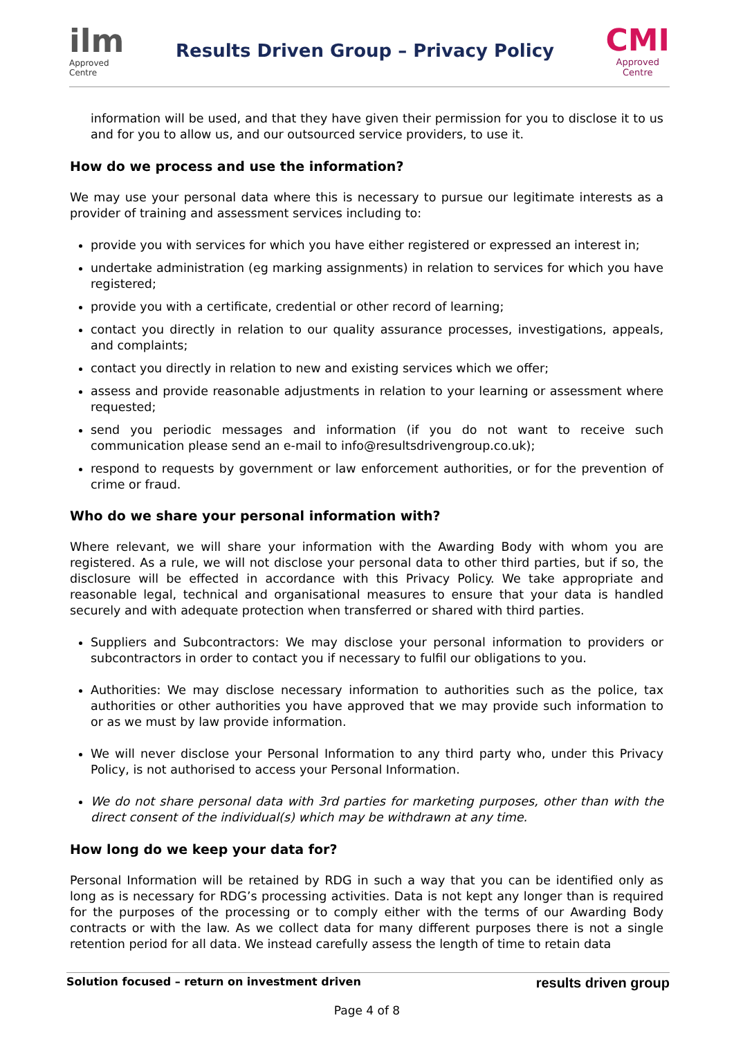ilm
Approved
Centre
Results Driven Group – Privacy Policy
CMI
Approved
Centre
information will be used, and that they have given their permission for you to disclose it to us and for you to allow us, and our outsourced service providers, to use it.
How do we process and use the information?
We may use your personal data where this is necessary to pursue our legitimate interests as a provider of training and assessment services including to:
provide you with services for which you have either registered or expressed an interest in;
undertake administration (eg marking assignments) in relation to services for which you have registered;
provide you with a certificate, credential or other record of learning;
contact you directly in relation to our quality assurance processes, investigations, appeals, and complaints;
contact you directly in relation to new and existing services which we offer;
assess and provide reasonable adjustments in relation to your learning or assessment where requested;
send you periodic messages and information (if you do not want to receive such communication please send an e-mail to info@resultsdrivengroup.co.uk);
respond to requests by government or law enforcement authorities, or for the prevention of crime or fraud.
Who do we share your personal information with?
Where relevant, we will share your information with the Awarding Body with whom you are registered. As a rule, we will not disclose your personal data to other third parties, but if so, the disclosure will be effected in accordance with this Privacy Policy. We take appropriate and reasonable legal, technical and organisational measures to ensure that your data is handled securely and with adequate protection when transferred or shared with third parties.
Suppliers and Subcontractors: We may disclose your personal information to providers or subcontractors in order to contact you if necessary to fulfil our obligations to you.
Authorities: We may disclose necessary information to authorities such as the police, tax authorities or other authorities you have approved that we may provide such information to or as we must by law provide information.
We will never disclose your Personal Information to any third party who, under this Privacy Policy, is not authorised to access your Personal Information.
We do not share personal data with 3rd parties for marketing purposes, other than with the direct consent of the individual(s) which may be withdrawn at any time.
How long do we keep your data for?
Personal Information will be retained by RDG in such a way that you can be identified only as long as is necessary for RDG’s processing activities. Data is not kept any longer than is required for the purposes of the processing or to comply either with the terms of our Awarding Body contracts or with the law. As we collect data for many different purposes there is not a single retention period for all data. We instead carefully assess the length of time to retain data
Solution focused – return on investment driven results driven group
Page 4 of 8